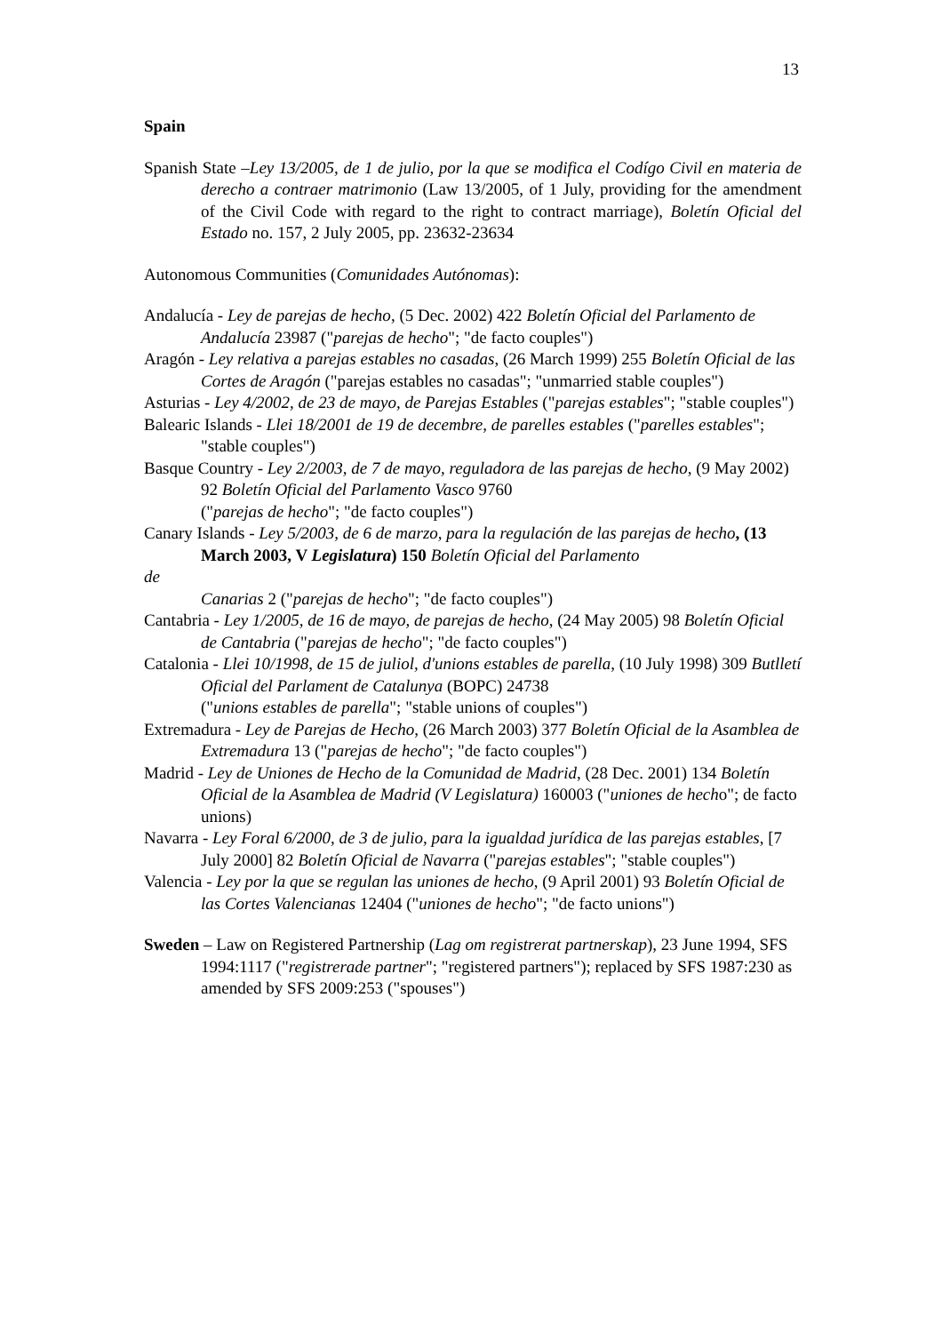13
Spain
Spanish State –Ley 13/2005, de 1 de julio, por la que se modifica el Codígo Civil en materia de derecho a contraer matrimonio (Law 13/2005, of 1 July, providing for the amendment of the Civil Code with regard to the right to contract marriage), Boletín Oficial del Estado no. 157, 2 July 2005, pp. 23632-23634
Autonomous Communities (Comunidades Autónomas):
Andalucía - Ley de parejas de hecho, (5 Dec. 2002) 422 Boletín Oficial del Parlamento de Andalucía 23987 ("parejas de hecho"; "de facto couples")
Aragón - Ley relativa a parejas estables no casadas, (26 March 1999) 255 Boletín Oficial de las Cortes de Aragón ("parejas estables no casadas"; "unmarried stable couples")
Asturias - Ley 4/2002, de 23 de mayo, de Parejas Estables ("parejas estables"; "stable couples")
Balearic Islands - Llei 18/2001 de 19 de decembre, de parelles estables ("parelles estables"; "stable couples")
Basque Country - Ley 2/2003, de 7 de mayo, reguladora de las parejas de hecho, (9 May 2002) 92 Boletín Oficial del Parlamento Vasco 9760
("parejas de hecho"; "de facto couples")
Canary Islands - Ley 5/2003, de 6 de marzo, para la regulación de las parejas de hecho, (13 March 2003, V Legislatura) 150 Boletín Oficial del Parlamento
de
Canarias 2 ("parejas de hecho"; "de facto couples")
Cantabria - Ley 1/2005, de 16 de mayo, de parejas de hecho, (24 May 2005) 98 Boletín Oficial de Cantabria ("parejas de hecho"; "de facto couples")
Catalonia - Llei 10/1998, de 15 de juliol, d'unions estables de parella, (10 July 1998) 309 Butlletí Oficial del Parlament de Catalunya (BOPC) 24738
("unions estables de parella"; "stable unions of couples")
Extremadura - Ley de Parejas de Hecho, (26 March 2003) 377 Boletín Oficial de la Asamblea de Extremadura 13 ("parejas de hecho"; "de facto couples")
Madrid - Ley de Uniones de Hecho de la Comunidad de Madrid, (28 Dec. 2001) 134 Boletín Oficial de la Asamblea de Madrid (V Legislatura) 160003 ("uniones de hecho"; de facto unions)
Navarra - Ley Foral 6/2000, de 3 de julio, para la igualdad jurídica de las parejas estables, [7 July 2000] 82 Boletín Oficial de Navarra ("parejas estables"; "stable couples")
Valencia - Ley por la que se regulan las uniones de hecho, (9 April 2001) 93 Boletín Oficial de las Cortes Valencianas 12404 ("uniones de hecho"; "de facto unions")
Sweden – Law on Registered Partnership (Lag om registrerat partnerskap), 23 June 1994, SFS 1994:1117 ("registrerade partner"; "registered partners"); replaced by SFS 1987:230 as amended by SFS 2009:253 ("spouses")